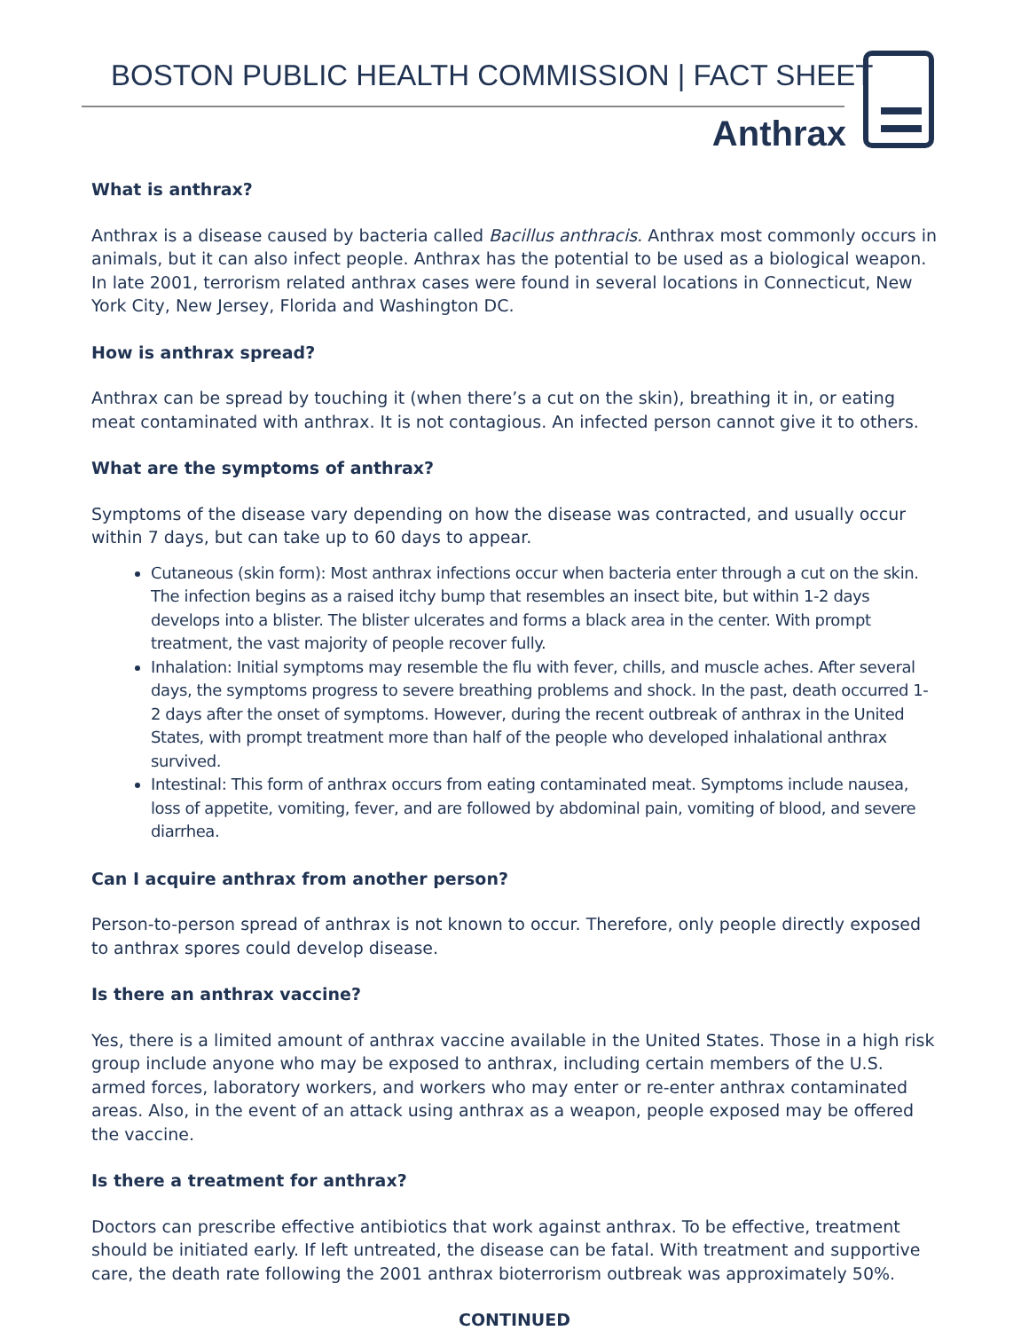BOSTON PUBLIC HEALTH COMMISSION | FACT SHEET
Anthrax
What is anthrax?
Anthrax is a disease caused by bacteria called Bacillus anthracis. Anthrax most commonly occurs in animals, but it can also infect people. Anthrax has the potential to be used as a biological weapon. In late 2001, terrorism related anthrax cases were found in several locations in Connecticut, New York City, New Jersey, Florida and Washington DC.
How is anthrax spread?
Anthrax can be spread by touching it (when there’s a cut on the skin), breathing it in, or eating meat contaminated with anthrax. It is not contagious. An infected person cannot give it to others.
What are the symptoms of anthrax?
Symptoms of the disease vary depending on how the disease was contracted, and usually occur within 7 days, but can take up to 60 days to appear.
Cutaneous (skin form): Most anthrax infections occur when bacteria enter through a cut on the skin. The infection begins as a raised itchy bump that resembles an insect bite, but within 1-2 days develops into a blister. The blister ulcerates and forms a black area in the center. With prompt treatment, the vast majority of people recover fully.
Inhalation: Initial symptoms may resemble the flu with fever, chills, and muscle aches. After several days, the symptoms progress to severe breathing problems and shock. In the past, death occurred 1-2 days after the onset of symptoms. However, during the recent outbreak of anthrax in the United States, with prompt treatment more than half of the people who developed inhalational anthrax survived.
Intestinal: This form of anthrax occurs from eating contaminated meat. Symptoms include nausea, loss of appetite, vomiting, fever, and are followed by abdominal pain, vomiting of blood, and severe diarrhea.
Can I acquire anthrax from another person?
Person-to-person spread of anthrax is not known to occur. Therefore, only people directly exposed to anthrax spores could develop disease.
Is there an anthrax vaccine?
Yes, there is a limited amount of anthrax vaccine available in the United States. Those in a high risk group include anyone who may be exposed to anthrax, including certain members of the U.S. armed forces, laboratory workers, and workers who may enter or re-enter anthrax contaminated areas. Also, in the event of an attack using anthrax as a weapon, people exposed may be offered the vaccine.
Is there a treatment for anthrax?
Doctors can prescribe effective antibiotics that work against anthrax. To be effective, treatment should be initiated early. If left untreated, the disease can be fatal. With treatment and supportive care, the death rate following the 2001 anthrax bioterrorism outbreak was approximately 50%.
CONTINUED